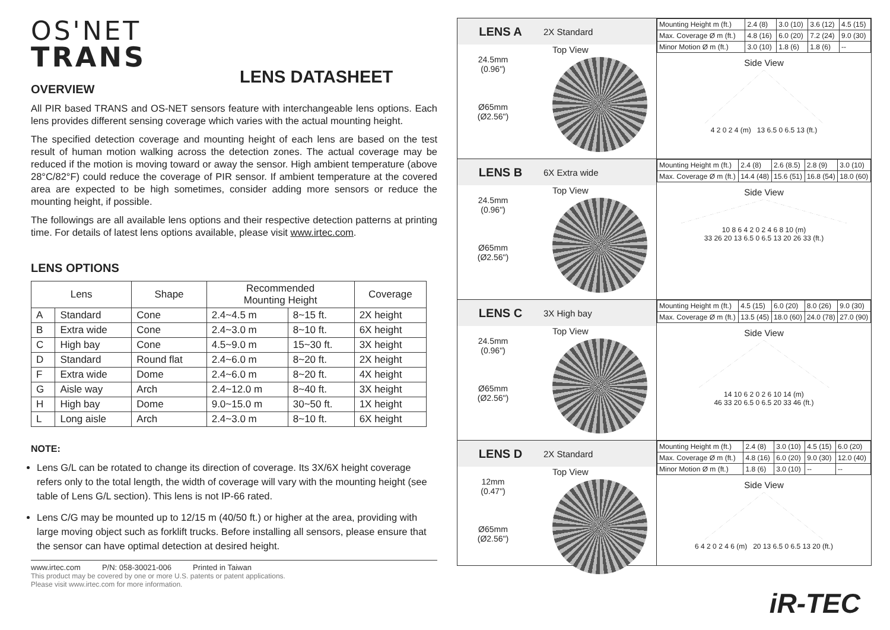OS'NET
TRANS
LENS DATASHEET
OVERVIEW
All PIR based TRANS and OS-NET sensors feature with interchangeable lens options. Each lens provides different sensing coverage which varies with the actual mounting height.
The specified detection coverage and mounting height of each lens are based on the test result of human motion walking across the detection zones. The actual coverage may be reduced if the motion is moving toward or away the sensor. High ambient temperature (above 28°C/82°F) could reduce the coverage of PIR sensor. If ambient temperature at the covered area are expected to be high sometimes, consider adding more sensors or reduce the mounting height, if possible.
The followings are all available lens options and their respective detection patterns at printing time. For details of latest lens options available, please visit www.irtec.com.
LENS OPTIONS
| Lens | | Shape | Recommended Mounting Height | | Coverage |
| --- | --- | --- | --- | --- | --- |
| A | Standard | Cone | 2.4~4.5 m | 8~15 ft. | 2X height |
| B | Extra wide | Cone | 2.4~3.0 m | 8~10 ft. | 6X height |
| C | High bay | Cone | 4.5~9.0 m | 15~30 ft. | 3X height |
| D | Standard | Round flat | 2.4~6.0 m | 8~20 ft. | 2X height |
| F | Extra wide | Dome | 2.4~6.0 m | 8~20 ft. | 4X height |
| G | Aisle way | Arch | 2.4~12.0 m | 8~40 ft. | 3X height |
| H | High bay | Dome | 9.0~15.0 m | 30~50 ft. | 1X height |
| L | Long aisle | Arch | 2.4~3.0 m | 8~10 ft. | 6X height |
NOTE:
Lens G/L can be rotated to change its direction of coverage. Its 3X/6X height coverage refers only to the total length, the width of coverage will vary with the mounting height (see table of Lens G/L section). This lens is not IP-66 rated.
Lens C/G may be mounted up to 12/15 m (40/50 ft.) or higher at the area, providing with large moving object such as forklift trucks. Before installing all sensors, please ensure that the sensor can have optimal detection at desired height.
www.irtec.com P/N: 058-30021-006 Printed in Taiwan
This product may be covered by one or more U.S. patents or patent applications.
Please visit www.irtec.com for more information.
LENS A 2X Standard
Top View
24.5mm
(0.96")
Ø65mm
(Ø2.56")
| Mounting Height m (ft.) | 2.4 (8) | 3.0 (10) | 3.6 (12) | 4.5 (15) |
| Max. Coverage Ø m (ft.) | 4.8 (16) | 6.0 (20) | 7.2 (24) | 9.0 (30) |
| Minor Motion Ø m (ft.) | 3.0 (10) | 1.8 (6) | 1.8 (6) | -- |
Side View
4 2 0 2 4 (m) 13 6.5 0 6.5 13 (ft.)
LENS B 6X Extra wide
Top View
24.5mm
(0.96")
Ø65mm
(Ø2.56")
| Mounting Height m (ft.) | 2.4 (8) | 2.6 (8.5) | 2.8 (9) | 3.0 (10) |
| Max. Coverage Ø m (ft.) | 14.4 (48) | 15.6 (51) | 16.8 (54) | 18.0 (60) |
Side View
10 8 6 4 2 0 2 4 6 8 10 (m)
33 26 20 13 6.5 0 6.5 13 20 26 33 (ft.)
LENS C 3X High bay
Top View
24.5mm
(0.96")
Ø65mm
(Ø2.56")
| Mounting Height m (ft.) | 4.5 (15) | 6.0 (20) | 8.0 (26) | 9.0 (30) |
| Max. Coverage Ø m (ft.) | 13.5 (45) | 18.0 (60) | 24.0 (78) | 27.0 (90) |
Side View
14 10 6 2 0 2 6 10 14 (m)
46 33 20 6.5 0 6.5 20 33 46 (ft.)
LENS D 2X Standard
Top View
12mm
(0.47")
Ø65mm
(Ø2.56")
| Mounting Height m (ft.) | 2.4 (8) | 3.0 (10) | 4.5 (15) | 6.0 (20) |
| Max. Coverage Ø m (ft.) | 4.8 (16) | 6.0 (20) | 9.0 (30) | 12.0 (40) |
| Minor Motion Ø m (ft.) | 1.8 (6) | 3.0 (10) | -- | -- |
Side View
6 4 2 0 2 4 6 (m) 20 13 6.5 0 6.5 13 20 (ft.)
iR-TEC